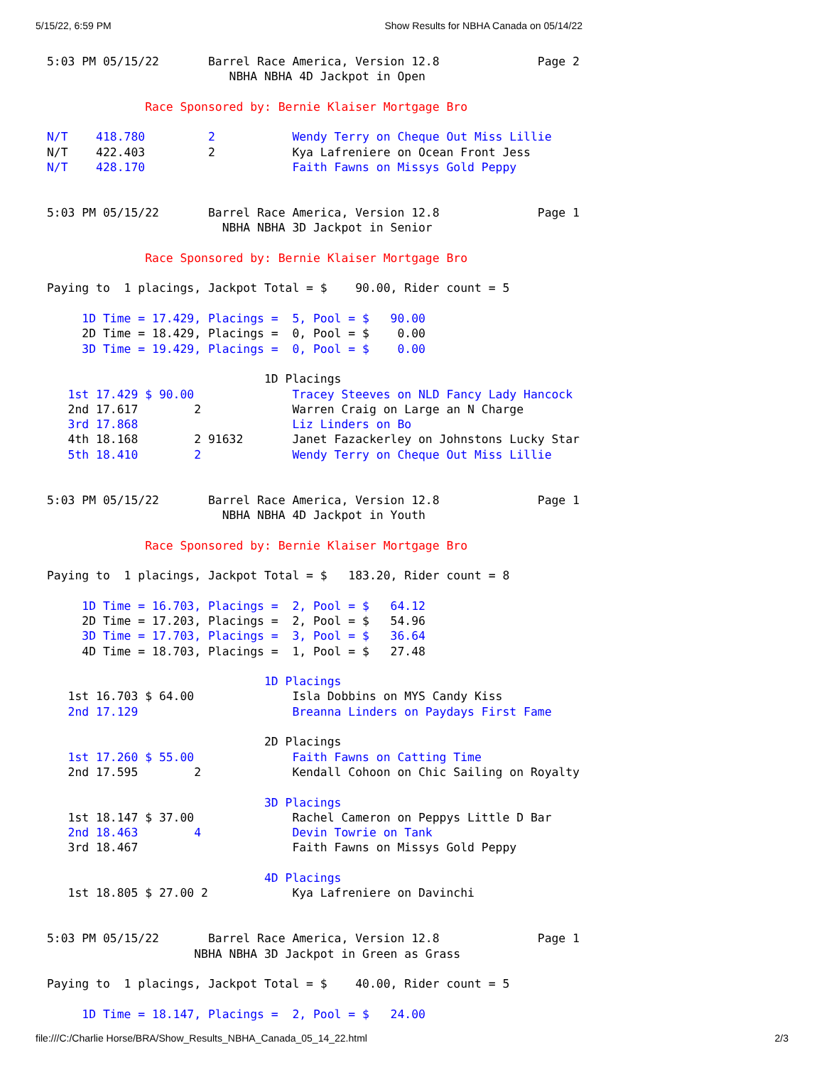5/15/22, 6:59 PM Show Results for NBHA Canada on 05/14/22
5:03 PM 05/15/22       Barrel Race America, Version 12.8              Page 2
                          NBHA NBHA 4D Jackpot in Open

              Race Sponsored by: Bernie Klaiser Mortgage Bro

N/T    418.780         2           Wendy Terry on Cheque Out Miss Lillie
N/T    422.403         2           Kya Lafreniere on Ocean Front Jess
N/T    428.170                     Faith Fawns on Missys Gold Peppy


5:03 PM 05/15/22       Barrel Race America, Version 12.8              Page 1
                         NBHA NBHA 3D Jackpot in Senior

              Race Sponsored by: Bernie Klaiser Mortgage Bro

Paying to  1 placings, Jackpot Total = $    90.00, Rider count = 5

     1D Time = 17.429, Placings =  5, Pool = $   90.00
     2D Time = 18.429, Placings =  0, Pool = $    0.00
     3D Time = 19.429, Placings =  0, Pool = $    0.00

                               1D Placings
   1st 17.429 $ 90.00              Tracey Steeves on NLD Fancy Lady Hancock
   2nd 17.617        2             Warren Craig on Large an N Charge
   3rd 17.868                      Liz Linders on Bo
   4th 18.168        2 91632       Janet Fazackerley on Johnstons Lucky Star
   5th 18.410        2             Wendy Terry on Cheque Out Miss Lillie


5:03 PM 05/15/22       Barrel Race America, Version 12.8              Page 1
                         NBHA NBHA 4D Jackpot in Youth

              Race Sponsored by: Bernie Klaiser Mortgage Bro

Paying to  1 placings, Jackpot Total = $   183.20, Rider count = 8

     1D Time = 16.703, Placings =  2, Pool = $   64.12
     2D Time = 17.203, Placings =  2, Pool = $   54.96
     3D Time = 17.703, Placings =  3, Pool = $   36.64
     4D Time = 18.703, Placings =  1, Pool = $   27.48

                               1D Placings
   1st 16.703 $ 64.00              Isla Dobbins on MYS Candy Kiss
   2nd 17.129                      Breanna Linders on Paydays First Fame

                               2D Placings
   1st 17.260 $ 55.00              Faith Fawns on Catting Time
   2nd 17.595        2             Kendall Cohoon on Chic Sailing on Royalty

                               3D Placings
   1st 18.147 $ 37.00              Rachel Cameron on Peppys Little D Bar
   2nd 18.463        4             Devin Towrie on Tank
   3rd 18.467                      Faith Fawns on Missys Gold Peppy

                               4D Placings
   1st 18.805 $ 27.00 2            Kya Lafreniere on Davinchi


5:03 PM 05/15/22       Barrel Race America, Version 12.8              Page 1
                     NBHA NBHA 3D Jackpot in Green as Grass

Paying to  1 placings, Jackpot Total = $    40.00, Rider count = 5

     1D Time = 18.147, Placings =  2, Pool = $   24.00
file:///C:/Charlie Horse/BRA/Show_Results_NBHA_Canada_05_14_22.html 2/3